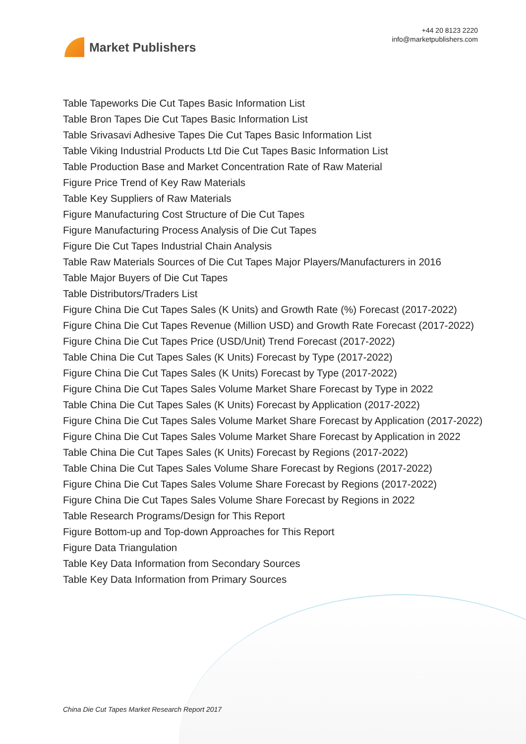Market Publishers
+44 20 8123 2220
info@marketpublishers.com
Table Tapeworks Die Cut Tapes Basic Information List
Table Bron Tapes Die Cut Tapes Basic Information List
Table Srivasavi Adhesive Tapes Die Cut Tapes Basic Information List
Table Viking Industrial Products Ltd Die Cut Tapes Basic Information List
Table Production Base and Market Concentration Rate of Raw Material
Figure Price Trend of Key Raw Materials
Table Key Suppliers of Raw Materials
Figure Manufacturing Cost Structure of Die Cut Tapes
Figure Manufacturing Process Analysis of Die Cut Tapes
Figure Die Cut Tapes Industrial Chain Analysis
Table Raw Materials Sources of Die Cut Tapes Major Players/Manufacturers in 2016
Table Major Buyers of Die Cut Tapes
Table Distributors/Traders List
Figure China Die Cut Tapes Sales (K Units) and Growth Rate (%) Forecast (2017-2022)
Figure China Die Cut Tapes Revenue (Million USD) and Growth Rate Forecast (2017-2022)
Figure China Die Cut Tapes Price (USD/Unit) Trend Forecast (2017-2022)
Table China Die Cut Tapes Sales (K Units) Forecast by Type (2017-2022)
Figure China Die Cut Tapes Sales (K Units) Forecast by Type (2017-2022)
Figure China Die Cut Tapes Sales Volume Market Share Forecast by Type in 2022
Table China Die Cut Tapes Sales (K Units) Forecast by Application (2017-2022)
Figure China Die Cut Tapes Sales Volume Market Share Forecast by Application (2017-2022)
Figure China Die Cut Tapes Sales Volume Market Share Forecast by Application in 2022
Table China Die Cut Tapes Sales (K Units) Forecast by Regions (2017-2022)
Table China Die Cut Tapes Sales Volume Share Forecast by Regions (2017-2022)
Figure China Die Cut Tapes Sales Volume Share Forecast by Regions (2017-2022)
Figure China Die Cut Tapes Sales Volume Share Forecast by Regions in 2022
Table Research Programs/Design for This Report
Figure Bottom-up and Top-down Approaches for This Report
Figure Data Triangulation
Table Key Data Information from Secondary Sources
Table Key Data Information from Primary Sources
China Die Cut Tapes Market Research Report 2017